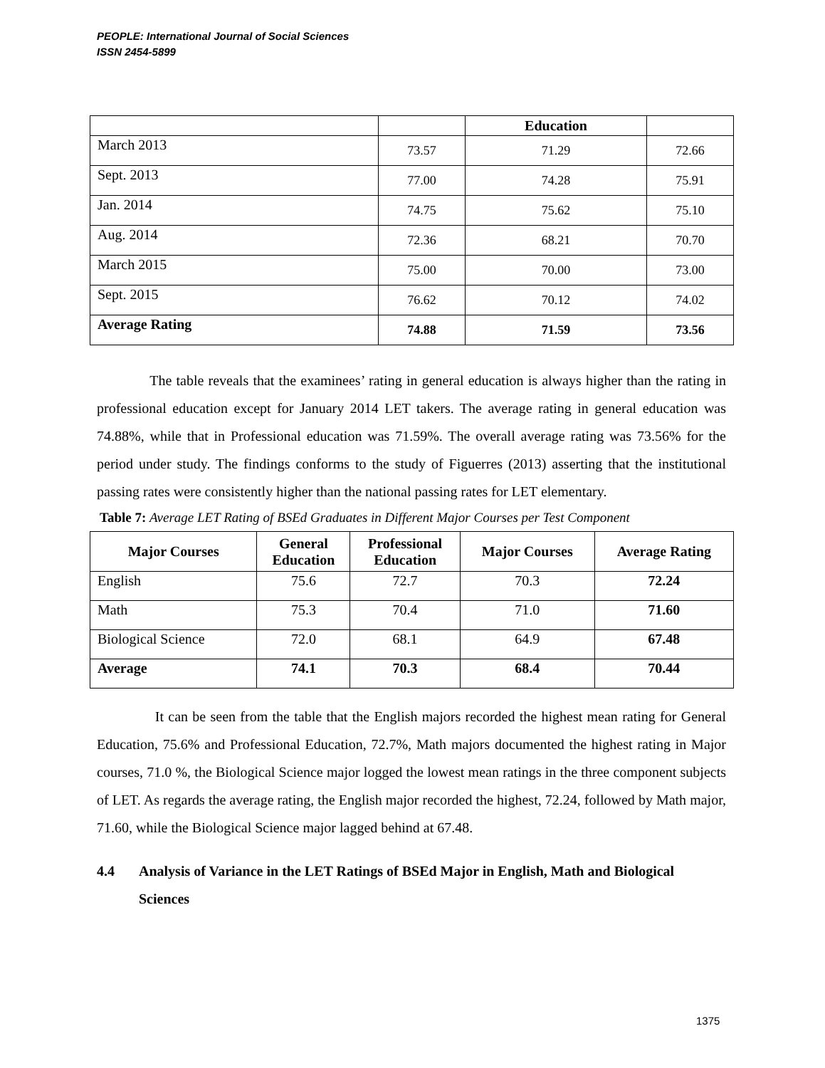PEOPLE: International Journal of Social Sciences
ISSN 2454-5899
| | | Education | |
| March 2013 | 73.57 | 71.29 | 72.66 |
| Sept. 2013 | 77.00 | 74.28 | 75.91 |
| Jan. 2014 | 74.75 | 75.62 | 75.10 |
| Aug. 2014 | 72.36 | 68.21 | 70.70 |
| March 2015 | 75.00 | 70.00 | 73.00 |
| Sept. 2015 | 76.62 | 70.12 | 74.02 |
| Average Rating | 74.88 | 71.59 | 73.56 |
The table reveals that the examinees’ rating in general education is always higher than the rating in professional education except for January 2014 LET takers. The average rating in general education was 74.88%, while that in Professional education was 71.59%. The overall average rating was 73.56% for the period under study. The findings conforms to the study of Figuerres (2013) asserting that the institutional passing rates were consistently higher than the national passing rates for LET elementary.
Table 7: Average LET Rating of BSEd Graduates in Different Major Courses per Test Component
| Major Courses | General Education | Professional Education | Major Courses | Average Rating |
| --- | --- | --- | --- | --- |
| English | 75.6 | 72.7 | 70.3 | 72.24 |
| Math | 75.3 | 70.4 | 71.0 | 71.60 |
| Biological Science | 72.0 | 68.1 | 64.9 | 67.48 |
| Average | 74.1 | 70.3 | 68.4 | 70.44 |
It can be seen from the table that the English majors recorded the highest mean rating for General Education, 75.6% and Professional Education, 72.7%, Math majors documented the highest rating in Major courses, 71.0 %, the Biological Science major logged the lowest mean ratings in the three component subjects of LET. As regards the average rating, the English major recorded the highest, 72.24, followed by Math major, 71.60, while the Biological Science major lagged behind at 67.48.
4.4 Analysis of Variance in the LET Ratings of BSEd Major in English, Math and Biological Sciences
1375